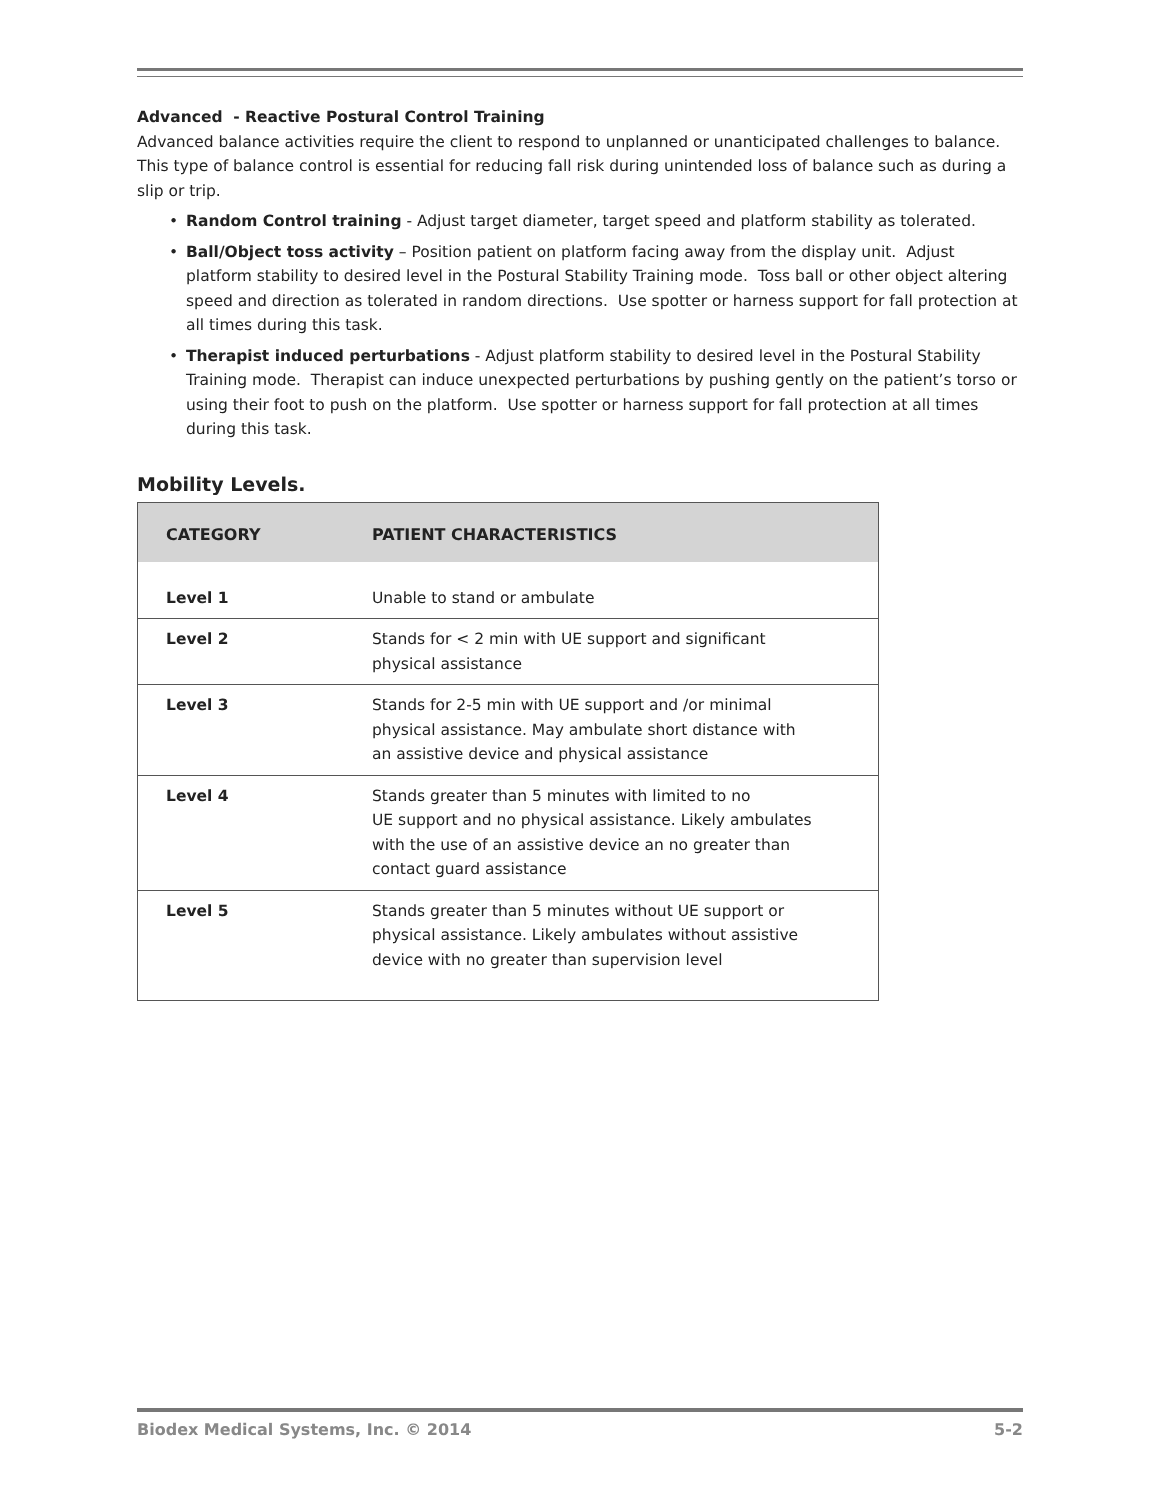Advanced - Reactive Postural Control Training
Advanced balance activities require the client to respond to unplanned or unanticipated challenges to balance. This type of balance control is essential for reducing fall risk during unintended loss of balance such as during a slip or trip.
• Random Control training - Adjust target diameter, target speed and platform stability as tolerated.
• Ball/Object toss activity – Position patient on platform facing away from the display unit. Adjust platform stability to desired level in the Postural Stability Training mode. Toss ball or other object altering speed and direction as tolerated in random directions. Use spotter or harness support for fall protection at all times during this task.
• Therapist induced perturbations - Adjust platform stability to desired level in the Postural Stability Training mode. Therapist can induce unexpected perturbations by pushing gently on the patient’s torso or using their foot to push on the platform. Use spotter or harness support for fall protection at all times during this task.
Mobility Levels.
| CATEGORY | PATIENT CHARACTERISTICS |
| --- | --- |
| Level 1 | Unable to stand or ambulate |
| Level 2 | Stands for < 2 min with UE support and significant physical assistance |
| Level 3 | Stands for 2-5 min with UE support and /or minimal physical assistance. May ambulate short distance with an assistive device and physical assistance |
| Level 4 | Stands greater than 5 minutes with limited to no UE support and no physical assistance. Likely ambulates with the use of an assistive device an no greater than contact guard assistance |
| Level 5 | Stands greater than 5 minutes without UE support or physical assistance. Likely ambulates without assistive device with no greater than supervision level |
Biodex Medical Systems, Inc. © 2014 5-2